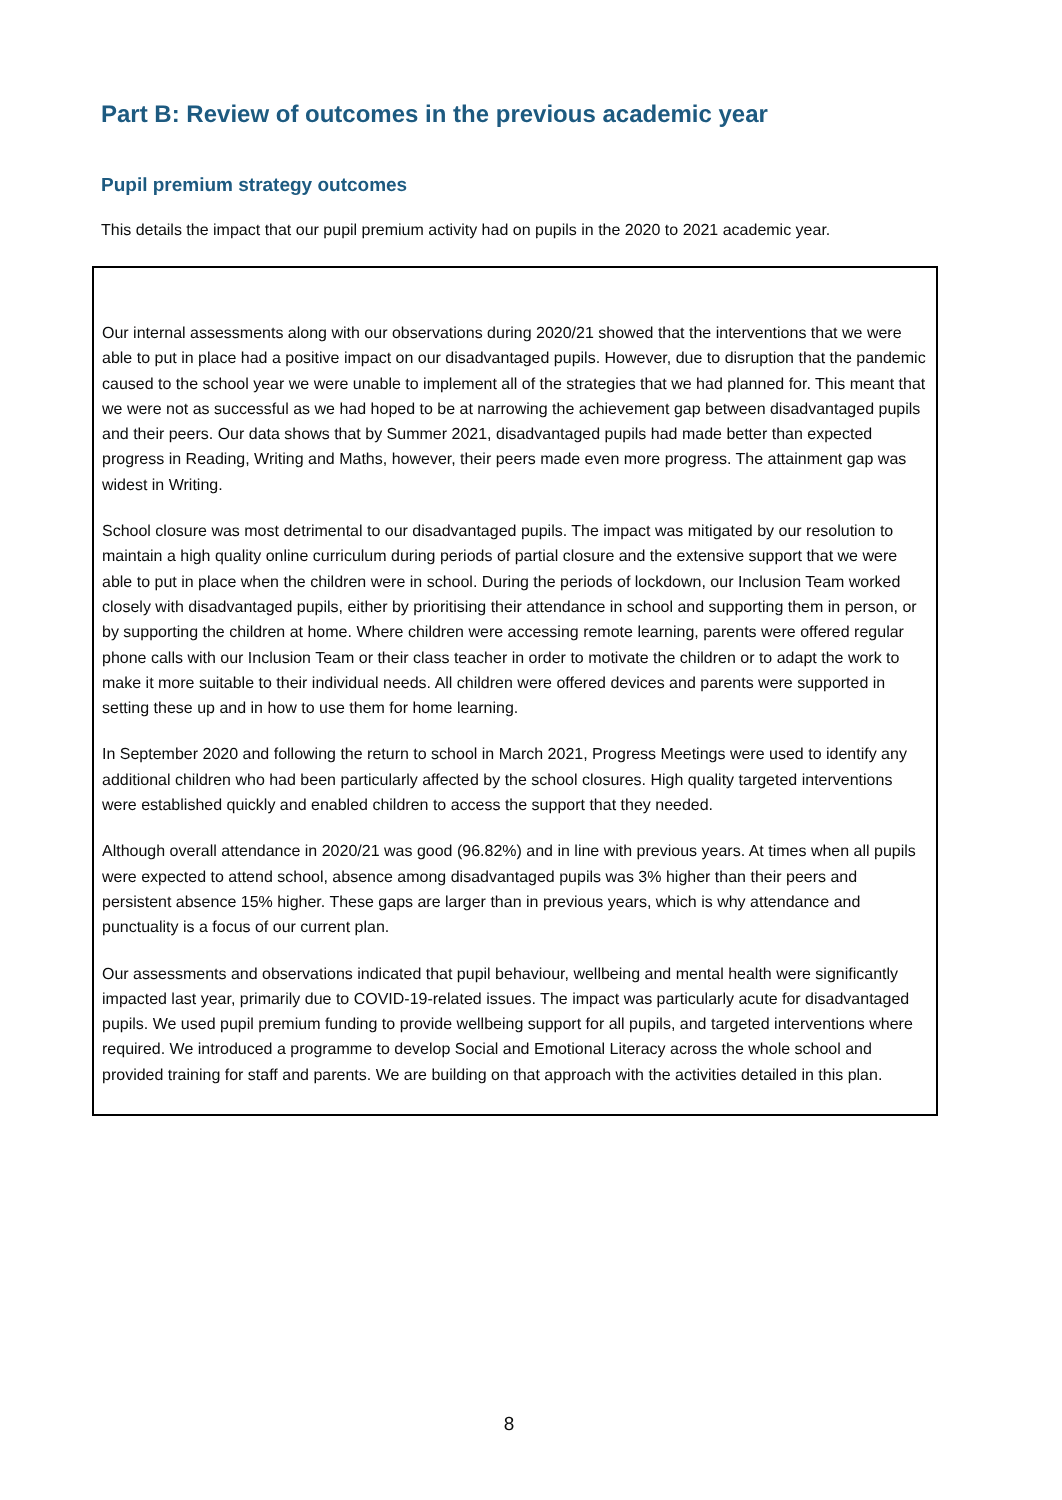Part B: Review of outcomes in the previous academic year
Pupil premium strategy outcomes
This details the impact that our pupil premium activity had on pupils in the 2020 to 2021 academic year.
Our internal assessments along with our observations during 2020/21 showed that the interventions that we were able to put in place had a positive impact on our disadvantaged pupils. However, due to disruption that the pandemic caused to the school year we were unable to implement all of the strategies that we had planned for. This meant that we were not as successful as we had hoped to be at narrowing the achievement gap between disadvantaged pupils and their peers. Our data shows that by Summer 2021, disadvantaged pupils had made better than expected progress in Reading, Writing and Maths, however, their peers made even more progress. The attainment gap was widest in Writing.
School closure was most detrimental to our disadvantaged pupils. The impact was mitigated by our resolution to maintain a high quality online curriculum during periods of partial closure and the extensive support that we were able to put in place when the children were in school. During the periods of lockdown, our Inclusion Team worked closely with disadvantaged pupils, either by prioritising their attendance in school and supporting them in person, or by supporting the children at home. Where children were accessing remote learning, parents were offered regular phone calls with our Inclusion Team or their class teacher in order to motivate the children or to adapt the work to make it more suitable to their individual needs. All children were offered devices and parents were supported in setting these up and in how to use them for home learning.
In September 2020 and following the return to school in March 2021, Progress Meetings were used to identify any additional children who had been particularly affected by the school closures. High quality targeted interventions were established quickly and enabled children to access the support that they needed.
Although overall attendance in 2020/21 was good (96.82%) and in line with previous years. At times when all pupils were expected to attend school, absence among disadvantaged pupils was 3% higher than their peers and persistent absence 15% higher. These gaps are larger than in previous years, which is why attendance and punctuality is a focus of our current plan.
Our assessments and observations indicated that pupil behaviour, wellbeing and mental health were significantly impacted last year, primarily due to COVID-19-related issues. The impact was particularly acute for disadvantaged pupils. We used pupil premium funding to provide wellbeing support for all pupils, and targeted interventions where required. We introduced a programme to develop Social and Emotional Literacy across the whole school and provided training for staff and parents. We are building on that approach with the activities detailed in this plan.
8